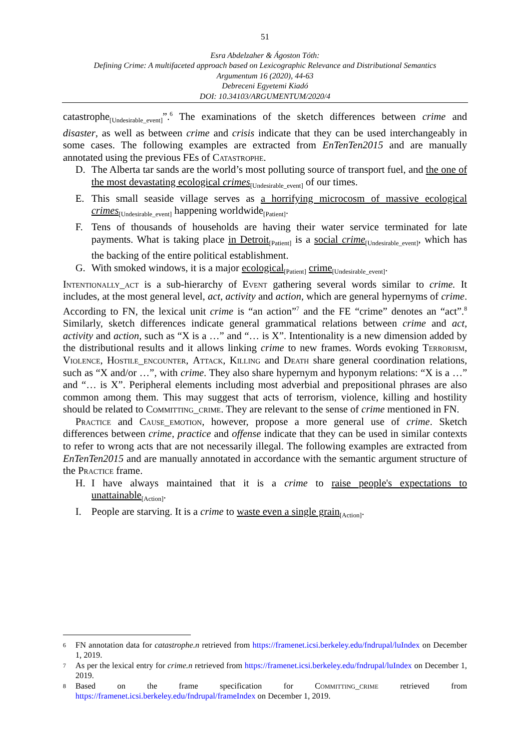51
Esra Abdelzaher & Ágoston Tóth:
Defining Crime: A multifaceted approach based on Lexicographic Relevance and Distributional Semantics
Argumentum 16 (2020), 44-63
Debreceni Egyetemi Kiadó
DOI: 10.34103/ARGUMENTUM/2020/4
catastrophe<sub>[Undesirable_event]</sub>”.<sup>6</sup> The examinations of the sketch differences between crime and disaster, as well as between crime and crisis indicate that they can be used interchangeably in some cases. The following examples are extracted from EnTenTen2015 and are manually annotated using the previous FEs of Catastrophe.
D. The Alberta tar sands are the world’s most polluting source of transport fuel, and the one of the most devastating ecological crimes<sub>[Undesirable_event]</sub> of our times.
E. This small seaside village serves as a horrifying microcosm of massive ecological crimes<sub>[Undesirable_event]</sub> happening worldwide<sub>[Patient]</sub>.
F. Tens of thousands of households are having their water service terminated for late payments. What is taking place in Detroit<sub>[Patient]</sub> is a social crime<sub>[Undesirable_event]</sub>, which has the backing of the entire political establishment.
G. With smoked windows, it is a major ecological<sub>[Patient]</sub> crime<sub>[Undesirable_event]</sub>.
Intentionally_act is a sub-hierarchy of Event gathering several words similar to crime. It includes, at the most general level, act, activity and action, which are general hypernyms of crime. According to FN, the lexical unit crime is “an action”<sup>7</sup> and the FE “crime” denotes an “act”.<sup>8</sup> Similarly, sketch differences indicate general grammatical relations between crime and act, activity and action, such as “X is a …” and “… is X”. Intentionality is a new dimension added by the distributional results and it allows linking crime to new frames. Words evoking Terrorism, Violence, Hostile_encounter, Attack, Killing and Death share general coordination relations, such as “X and/or …”, with crime. They also share hypernym and hyponym relations: “X is a …” and “… is X”. Peripheral elements including most adverbial and prepositional phrases are also common among them. This may suggest that acts of terrorism, violence, killing and hostility should be related to Committing_crime. They are relevant to the sense of crime mentioned in FN.
Practice and Cause_emotion, however, propose a more general use of crime. Sketch differences between crime, practice and offense indicate that they can be used in similar contexts to refer to wrong acts that are not necessarily illegal. The following examples are extracted from EnTenTen2015 and are manually annotated in accordance with the semantic argument structure of the Practice frame.
H. I have always maintained that it is a crime to raise people's expectations to unattainable<sub>[Action]</sub>.
I. People are starving. It is a crime to waste even a single grain<sub>[Action]</sub>.
<sup>6</sup> FN annotation data for catastrophe.n retrieved from https://framenet.icsi.berkeley.edu/fndrupal/luIndex on December 1, 2019.
<sup>7</sup> As per the lexical entry for crime.n retrieved from https://framenet.icsi.berkeley.edu/fndrupal/luIndex on December 1, 2019.
<sup>8</sup> Based on the frame specification for Committing_crime retrieved from https://framenet.icsi.berkeley.edu/fndrupal/frameIndex on December 1, 2019.